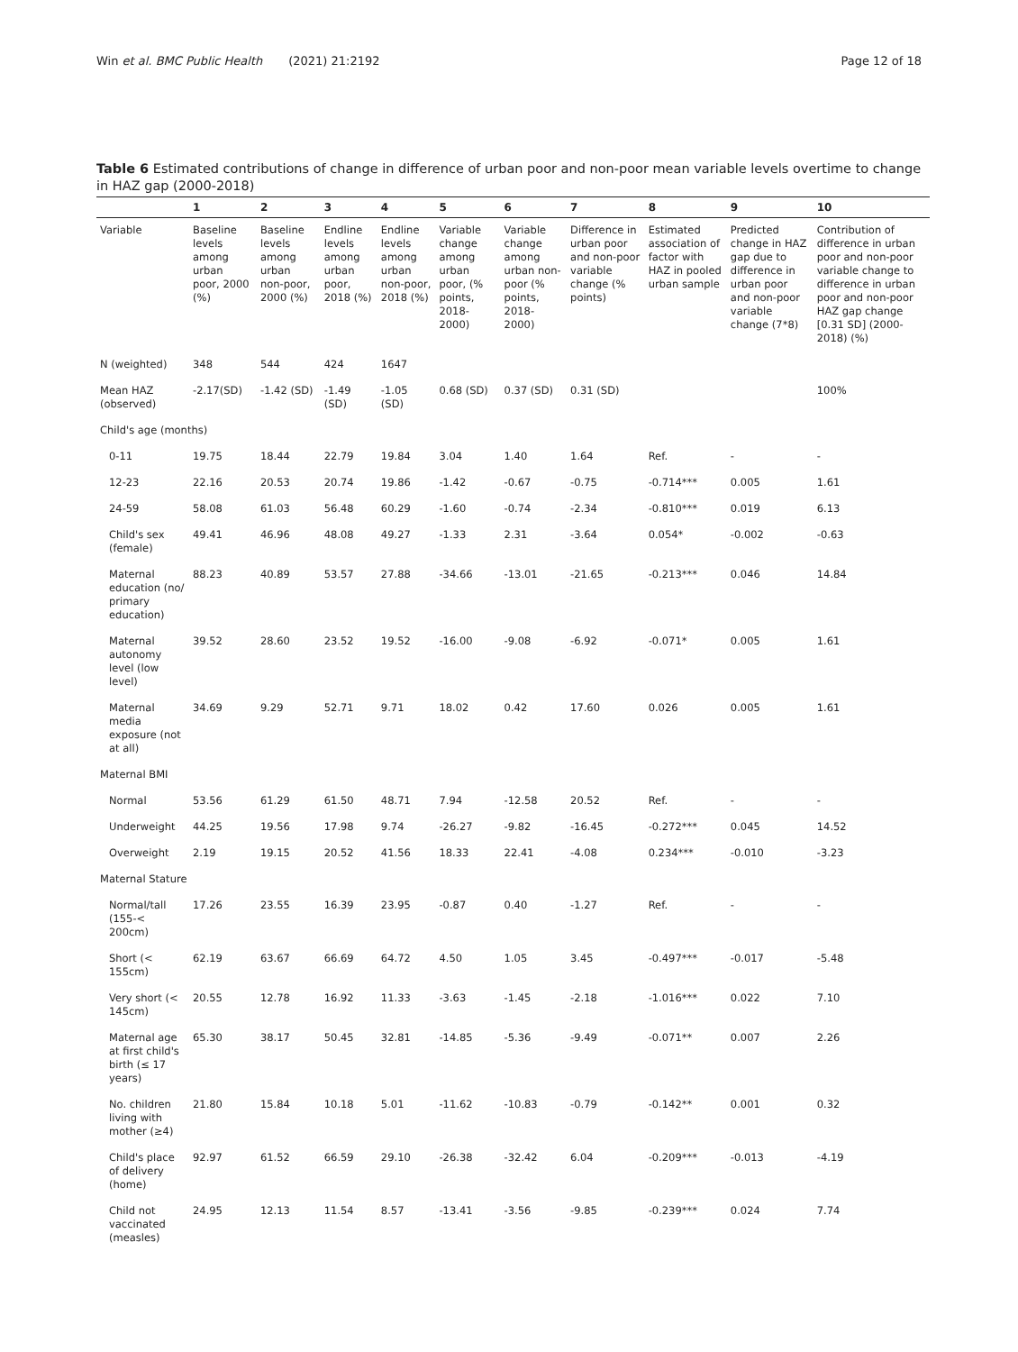Win et al. BMC Public Health (2021) 21:2192 Page 12 of 18
Table 6 Estimated contributions of change in difference of urban poor and non-poor mean variable levels overtime to change in HAZ gap (2000-2018)
| | 1 | 2 | 3 | 4 | 5 | 6 | 7 | 8 | 9 | 10 |
| --- | --- | --- | --- | --- | --- | --- | --- | --- | --- | --- |
| Variable | Baseline levels among urban poor, 2000 (%) | Baseline levels among urban non-poor, 2000 (%) | Endline levels among urban poor, 2018 (%) | Endline levels among urban non-poor, 2018 (%) | Variable change among urban poor, (% points, 2018-2000) | Variable change among urban non-poor (% points, 2018-2000) | Difference in urban poor and non-poor variable change (% points) | Estimated association of factor with HAZ in pooled urban sample | Predicted change in HAZ gap due to difference in urban poor and non-poor variable change (7*8) | Contribution of difference in urban poor and non-poor variable change to difference in urban poor and non-poor HAZ gap change [0.31 SD] (2000-2018) (%) |
| N (weighted) | 348 | 544 | 424 | 1647 | | | | | | |
| Mean HAZ (observed) | -2.17(SD) | -1.42 (SD) | -1.49 (SD) | -1.05 (SD) | 0.68 (SD) | 0.37 (SD) | 0.31 (SD) | | | 100% |
| Child's age (months) | | | | | | | | | | |
| 0-11 | 19.75 | 18.44 | 22.79 | 19.84 | 3.04 | 1.40 | 1.64 | Ref. | - | - |
| 12-23 | 22.16 | 20.53 | 20.74 | 19.86 | -1.42 | -0.67 | -0.75 | -0.714*** | 0.005 | 1.61 |
| 24-59 | 58.08 | 61.03 | 56.48 | 60.29 | -1.60 | -0.74 | -2.34 | -0.810*** | 0.019 | 6.13 |
| Child's sex (female) | 49.41 | 46.96 | 48.08 | 49.27 | -1.33 | 2.31 | -3.64 | 0.054* | -0.002 | -0.63 |
| Maternal education (no/ primary education) | 88.23 | 40.89 | 53.57 | 27.88 | -34.66 | -13.01 | -21.65 | -0.213*** | 0.046 | 14.84 |
| Maternal autonomy level (low level) | 39.52 | 28.60 | 23.52 | 19.52 | -16.00 | -9.08 | -6.92 | -0.071* | 0.005 | 1.61 |
| Maternal media exposure (not at all) | 34.69 | 9.29 | 52.71 | 9.71 | 18.02 | 0.42 | 17.60 | 0.026 | 0.005 | 1.61 |
| Maternal BMI | | | | | | | | | | |
| Normal | 53.56 | 61.29 | 61.50 | 48.71 | 7.94 | -12.58 | 20.52 | Ref. | - | - |
| Underweight | 44.25 | 19.56 | 17.98 | 9.74 | -26.27 | -9.82 | -16.45 | -0.272*** | 0.045 | 14.52 |
| Overweight | 2.19 | 19.15 | 20.52 | 41.56 | 18.33 | 22.41 | -4.08 | 0.234*** | -0.010 | -3.23 |
| Maternal Stature | | | | | | | | | | |
| Normal/tall (155-< 200cm) | 17.26 | 23.55 | 16.39 | 23.95 | -0.87 | 0.40 | -1.27 | Ref. | - | - |
| Short (< 155cm) | 62.19 | 63.67 | 66.69 | 64.72 | 4.50 | 1.05 | 3.45 | -0.497*** | -0.017 | -5.48 |
| Very short (< 145cm) | 20.55 | 12.78 | 16.92 | 11.33 | -3.63 | -1.45 | -2.18 | -1.016*** | 0.022 | 7.10 |
| Maternal age at first child's birth (≤ 17 years) | 65.30 | 38.17 | 50.45 | 32.81 | -14.85 | -5.36 | -9.49 | -0.071** | 0.007 | 2.26 |
| No. children living with mother (≥4) | 21.80 | 15.84 | 10.18 | 5.01 | -11.62 | -10.83 | -0.79 | -0.142** | 0.001 | 0.32 |
| Child's place of delivery (home) | 92.97 | 61.52 | 66.59 | 29.10 | -26.38 | -32.42 | 6.04 | -0.209*** | -0.013 | -4.19 |
| Child not vaccinated (measles) | 24.95 | 12.13 | 11.54 | 8.57 | -13.41 | -3.56 | -9.85 | -0.239*** | 0.024 | 7.74 |